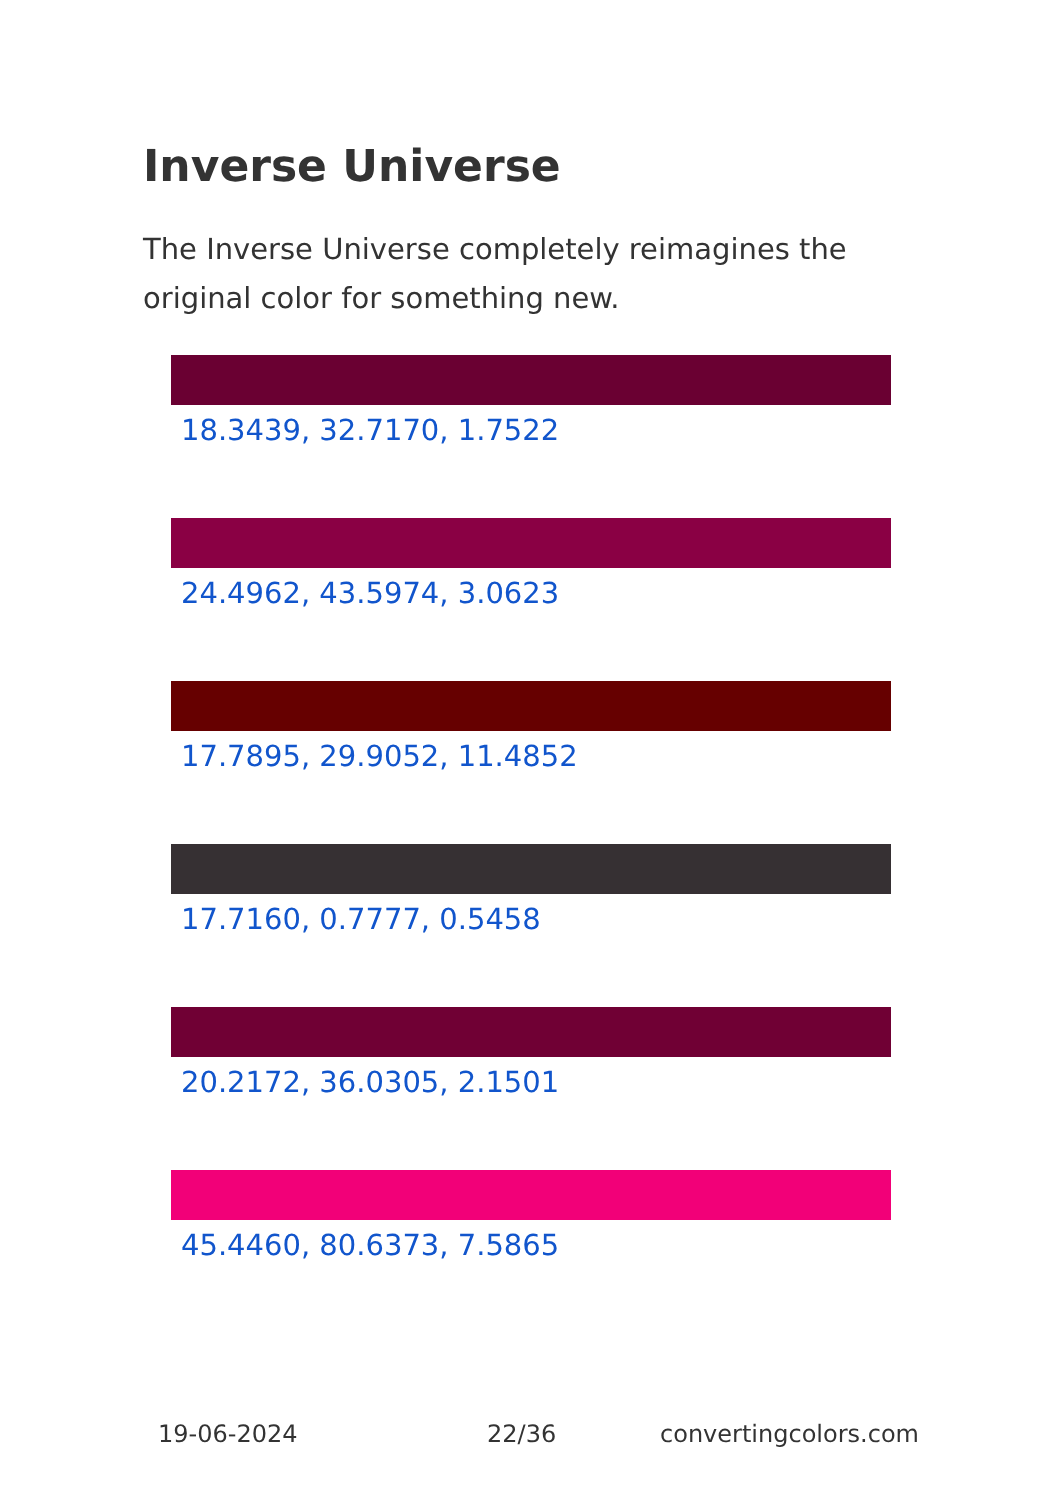Inverse Universe
The Inverse Universe completely reimagines the original color for something new.
18.3439, 32.7170, 1.7522
24.4962, 43.5974, 3.0623
17.7895, 29.9052, 11.4852
17.7160, 0.7777, 0.5458
20.2172, 36.0305, 2.1501
45.4460, 80.6373, 7.5865
19-06-2024 22/36 convertingcolors.com